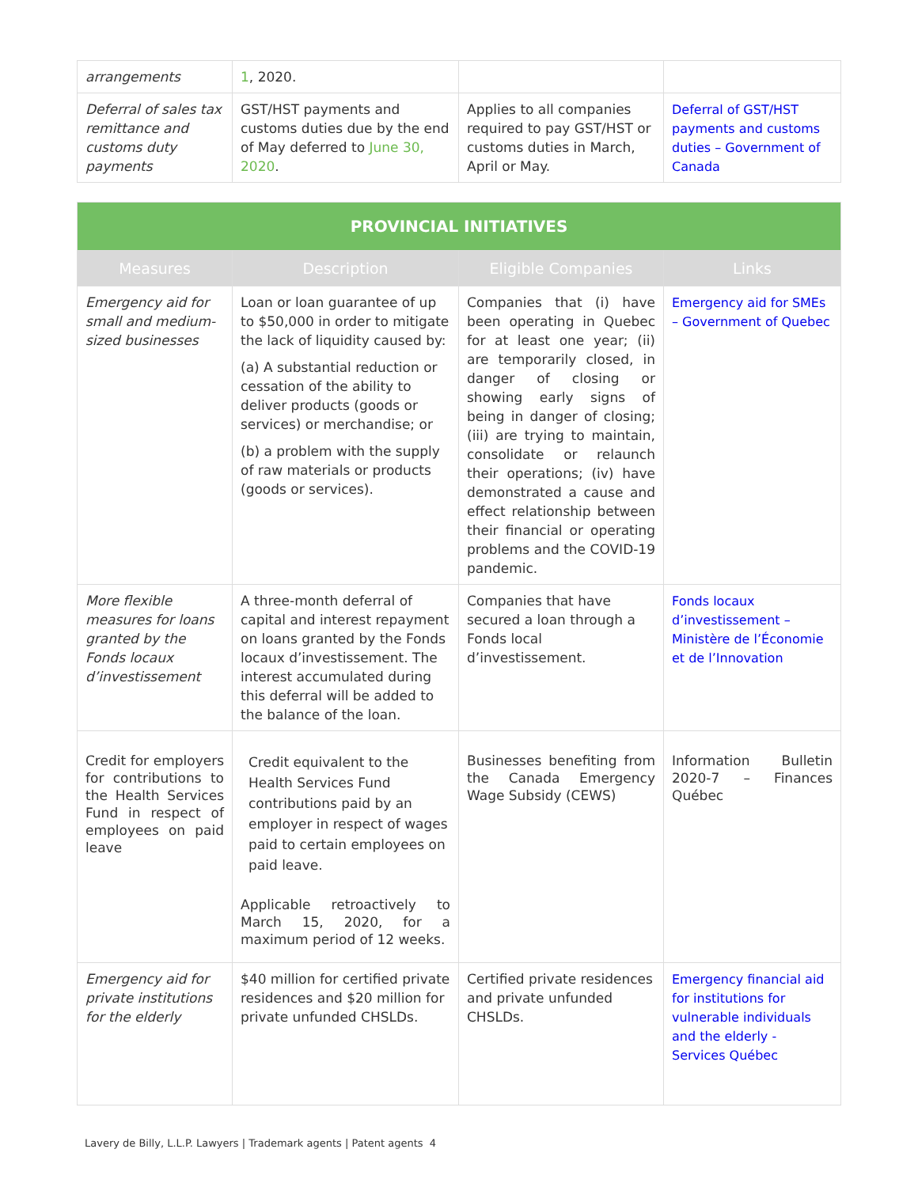| arrangements | 1 , 2020. | | |
| Deferral of sales tax remittance and customs duty payments | GST/HST payments and customs duties due by the end of May deferred to June 30, 2020 . | Applies to all companies required to pay GST/HST or customs duties in March, April or May. | Deferral of GST/HST payments and customs duties – Government of Canada |
| PROVINCIAL INITIATIVES | | | |
| Measures | Description | Eligible Companies | Links |
| Emergency aid for small and medium-sized businesses | Loan or loan guarantee of up to $50,000 in order to mitigate the lack of liquidity caused by: (a) A substantial reduction or cessation of the ability to deliver products (goods or services) or merchandise; or (b) a problem with the supply of raw materials or products (goods or services). | Companies that (i) have been operating in Quebec for at least one year; (ii) are temporarily closed, in danger of closing or showing early signs of being in danger of closing; (iii) are trying to maintain, consolidate or relaunch their operations; (iv) have demonstrated a cause and effect relationship between their financial or operating problems and the COVID-19 pandemic. | Emergency aid for SMEs – Government of Quebec |
| More flexible measures for loans granted by the Fonds locaux d’investissement | A three-month deferral of capital and interest repayment on loans granted by the Fonds locaux d’investissement. The interest accumulated during this deferral will be added to the balance of the loan. | Companies that have secured a loan through a Fonds local d’investissement. | Fonds locaux d’investissement – Ministère de l’Économie et de l’Innovation |
| Credit for employers for contributions to the Health Services Fund in respect of employees on paid leave | Credit equivalent to the Health Services Fund contributions paid by an employer in respect of wages paid to certain employees on paid leave. Applicable retroactively to March 15, 2020, for a maximum period of 12 weeks. | Businesses benefiting from the Canada Emergency Wage Subsidy (CEWS) | Information Bulletin 2020-7 – Finances Québec |
| Emergency aid for private institutions for the elderly | $40 million for certified private residences and $20 million for private unfunded CHSLDs. | Certified private residences and private unfunded CHSLDs. | Emergency financial aid for institutions for vulnerable individuals and the elderly - Services Québec |
Lavery de Billy, L.L.P. Lawyers | Trademark agents | Patent agents 4